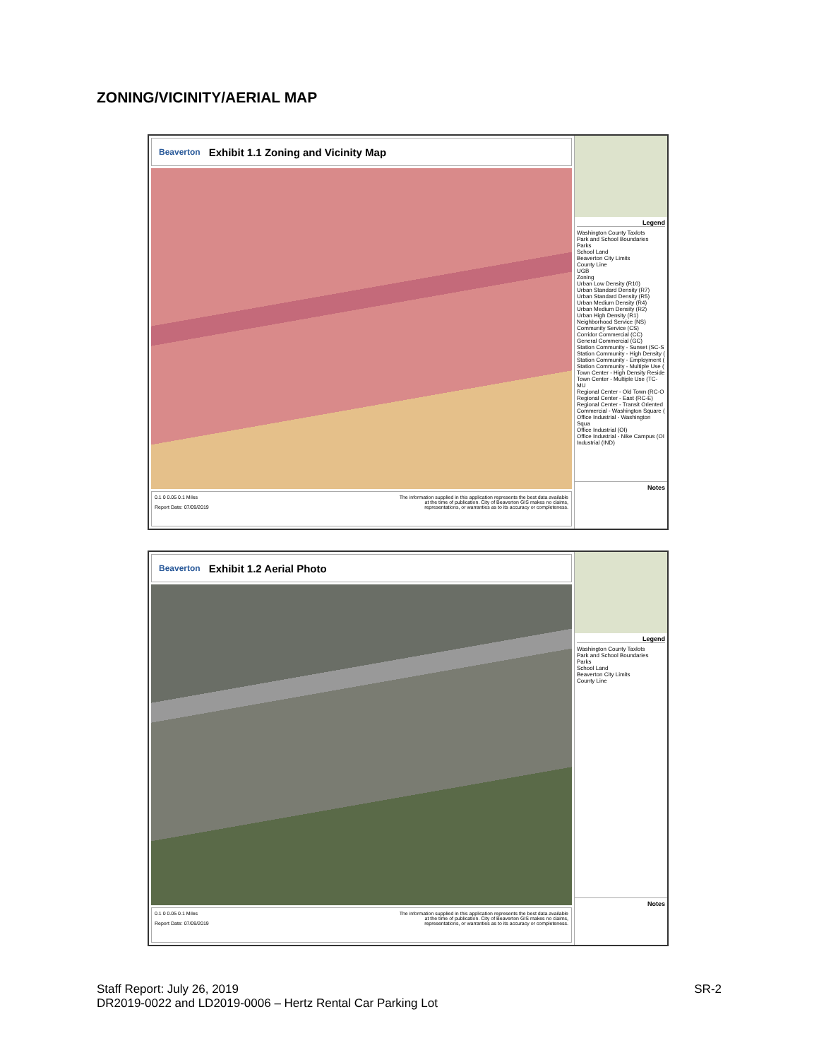ZONING/VICINITY/AERIAL MAP
Beaverton Exhibit 1.1 Zoning and Vicinity Map
0.1 0 0.05 0.1 Miles
Report Date: 07/09/2019
The information supplied in this application represents the best data available
at the time of publication. City of Beaverton GIS makes no claims,
representations, or warranties as to its accuracy or completeness.
Legend
Washington County Taxlots
Park and School Boundaries
Parks
School Land
Beaverton City Limits
County Line
UGB
Zoning
Urban Low Density (R10)
Urban Standard Density (R7)
Urban Standard Density (R5)
Urban Medium Density (R4)
Urban Medium Density (R2)
Urban High Density (R1)
Neighborhood Service (NS)
Community Service (CS)
Corridor Commercial (CC)
General Commercial (GC)
Station Community - Sunset (SC-S
Station Community - High Density (
Station Community - Employment (
Station Community - Multiple Use (
Town Center - High Density Reside
Town Center - Multiple Use (TC-MU
Regional Center - Old Town (RC-O
Regional Center - East (RC-E)
Regional Center - Transit Oriented
Commercial - Washington Square (
Office Industrial - Washington Squa
Office Industrial (OI)
Office Industrial - Nike Campus (OI
Industrial (IND)
Notes
Beaverton Exhibit 1.2 Aerial Photo
0.1 0 0.05 0.1 Miles
Report Date: 07/09/2019
The information supplied in this application represents the best data available
at the time of publication. City of Beaverton GIS makes no claims,
representations, or warranties as to its accuracy or completeness.
Legend
Washington County Taxlots
Park and School Boundaries
Parks
School Land
Beaverton City Limits
County Line
Notes
Staff Report: July 26, 2019 SR-2
DR2019-0022 and LD2019-0006 – Hertz Rental Car Parking Lot